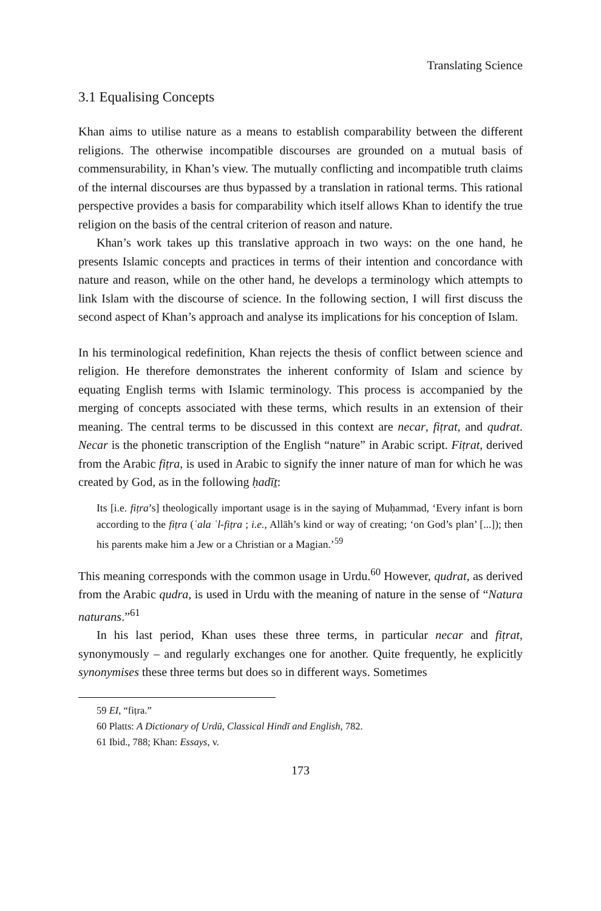Translating Science
3.1 Equalising Concepts
Khan aims to utilise nature as a means to establish comparability between the different religions. The otherwise incompatible discourses are grounded on a mutual basis of commensurability, in Khan’s view. The mutually conflicting and incompatible truth claims of the internal discourses are thus bypassed by a translation in rational terms. This rational perspective provides a basis for comparability which itself allows Khan to identify the true religion on the basis of the central criterion of reason and nature.
Khan’s work takes up this translative approach in two ways: on the one hand, he presents Islamic concepts and practices in terms of their intention and concordance with nature and reason, while on the other hand, he develops a terminology which attempts to link Islam with the discourse of science. In the following section, I will first discuss the second aspect of Khan’s approach and analyse its implications for his conception of Islam.
In his terminological redefinition, Khan rejects the thesis of conflict between science and religion. He therefore demonstrates the inherent conformity of Islam and science by equating English terms with Islamic terminology. This process is accompanied by the merging of concepts associated with these terms, which results in an extension of their meaning. The central terms to be discussed in this context are necar, fiṭrat, and qudrat. Necar is the phonetic transcription of the English “nature” in Arabic script. Fiṭrat, derived from the Arabic fiṭra, is used in Arabic to signify the inner nature of man for which he was created by God, as in the following ḥadīṯ:
Its [i.e. fiṭra’s] theologically important usage is in the saying of Muḥammad, ‘Every infant is born according to the fiṭra (ʿala ʿl-fiṭra ; i.e., Allāh’s kind or way of creating; ‘on God’s plan’ [...]); then his parents make him a Jew or a Christian or a Magian.’<sup>59</sup>
This meaning corresponds with the common usage in Urdu.<sup>60</sup> However, qudrat, as derived from the Arabic qudra, is used in Urdu with the meaning of nature in the sense of “Natura naturans.”<sup>61</sup>
In his last period, Khan uses these three terms, in particular necar and fiṭrat, synonymously – and regularly exchanges one for another. Quite frequently, he explicitly synonymises these three terms but does so in different ways. Sometimes
59 EI, “fiṭra.”
60 Platts: A Dictionary of Urdū, Classical Hindī and English, 782.
61 Ibid., 788; Khan: Essays, v.
173